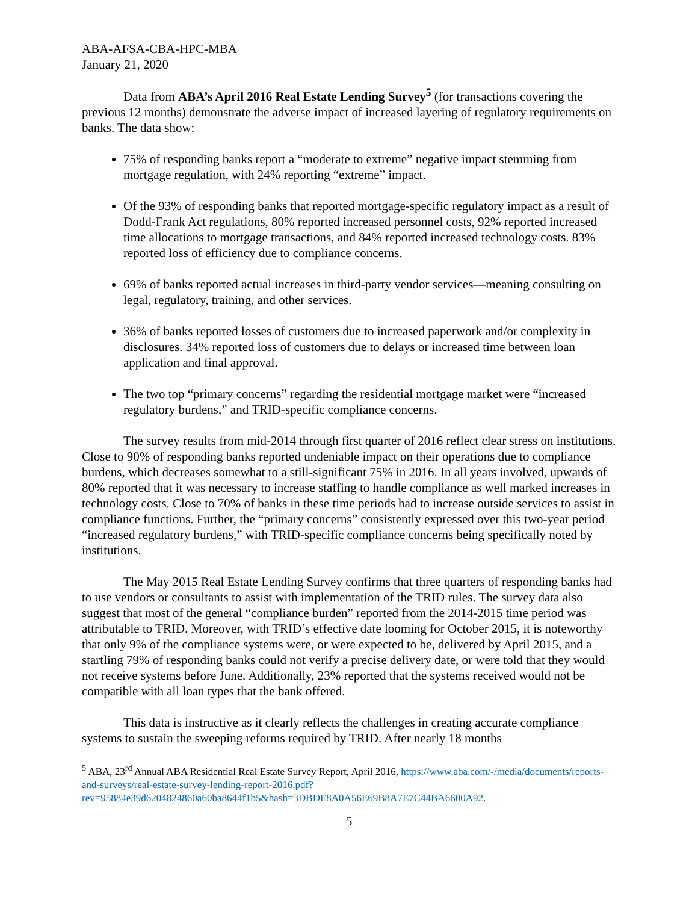ABA-AFSA-CBA-HPC-MBA
January 21, 2020
Data from ABA’s April 2016 Real Estate Lending Survey<sup>5</sup> (for transactions covering the previous 12 months) demonstrate the adverse impact of increased layering of regulatory requirements on banks. The data show:
75% of responding banks report a “moderate to extreme” negative impact stemming from mortgage regulation, with 24% reporting “extreme” impact.
Of the 93% of responding banks that reported mortgage-specific regulatory impact as a result of Dodd-Frank Act regulations, 80% reported increased personnel costs, 92% reported increased time allocations to mortgage transactions, and 84% reported increased technology costs. 83% reported loss of efficiency due to compliance concerns.
69% of banks reported actual increases in third-party vendor services—meaning consulting on legal, regulatory, training, and other services.
36% of banks reported losses of customers due to increased paperwork and/or complexity in disclosures. 34% reported loss of customers due to delays or increased time between loan application and final approval.
The two top “primary concerns” regarding the residential mortgage market were “increased regulatory burdens,” and TRID-specific compliance concerns.
The survey results from mid-2014 through first quarter of 2016 reflect clear stress on institutions. Close to 90% of responding banks reported undeniable impact on their operations due to compliance burdens, which decreases somewhat to a still-significant 75% in 2016. In all years involved, upwards of 80% reported that it was necessary to increase staffing to handle compliance as well marked increases in technology costs. Close to 70% of banks in these time periods had to increase outside services to assist in compliance functions. Further, the “primary concerns” consistently expressed over this two-year period “increased regulatory burdens,” with TRID-specific compliance concerns being specifically noted by institutions.
The May 2015 Real Estate Lending Survey confirms that three quarters of responding banks had to use vendors or consultants to assist with implementation of the TRID rules. The survey data also suggest that most of the general “compliance burden” reported from the 2014-2015 time period was attributable to TRID. Moreover, with TRID’s effective date looming for October 2015, it is noteworthy that only 9% of the compliance systems were, or were expected to be, delivered by April 2015, and a startling 79% of responding banks could not verify a precise delivery date, or were told that they would not receive systems before June. Additionally, 23% reported that the systems received would not be compatible with all loan types that the bank offered.
This data is instructive as it clearly reflects the challenges in creating accurate compliance systems to sustain the sweeping reforms required by TRID. After nearly 18 months
<sup>5</sup> ABA, 23<sup>rd</sup> Annual ABA Residential Real Estate Survey Report, April 2016, https://www.aba.com/-/media/documents/reports-and-surveys/real-estate-survey-lending-report-2016.pdf?rev=95884e39d6204824860a60ba8644f1b5&hash=3DBDE8A0A56E69B8A7E7C44BA6600A92.
5